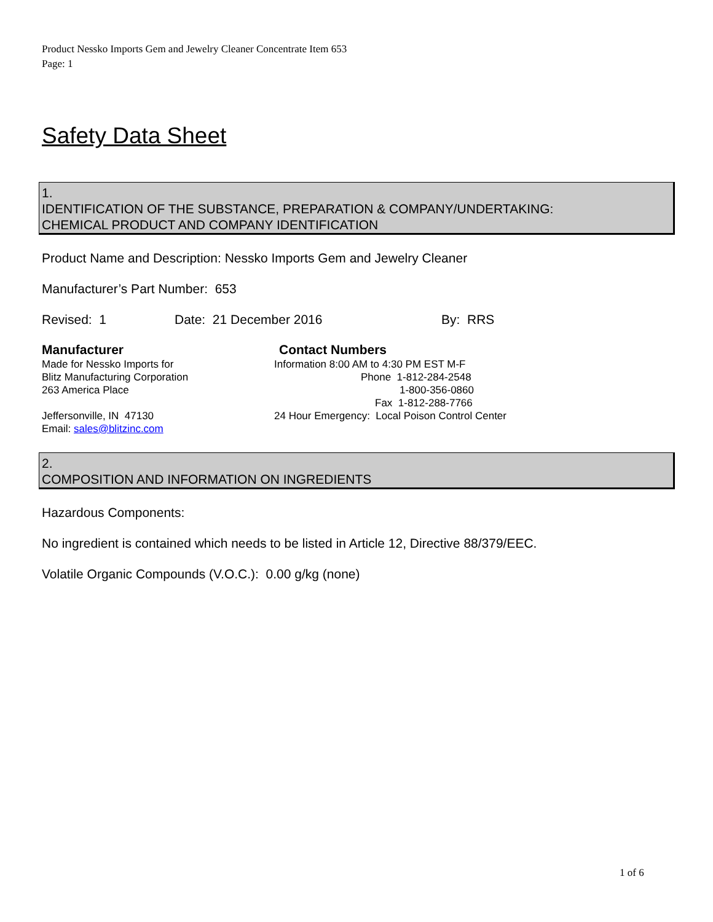Product Nessko Imports Gem and Jewelry Cleaner Concentrate Item 653
Page: 1
Safety Data Sheet
1.
IDENTIFICATION OF THE SUBSTANCE, PREPARATION & COMPANY/UNDERTAKING:
CHEMICAL PRODUCT AND COMPANY IDENTIFICATION
Product Name and Description: Nessko Imports Gem and Jewelry Cleaner
Manufacturer’s Part Number: 653
Revised: 1 Date: 21 December 2016 By: RRS
Manufacturer
Made for Nessko Imports for
Blitz Manufacturing Corporation
263 America Place
Jeffersonville, IN 47130
Email: sales@blitzinc.com
Contact Numbers
Information 8:00 AM to 4:30 PM EST M-F
Phone 1-812-284-2548
1-800-356-0860
Fax 1-812-288-7766
24 Hour Emergency: Local Poison Control Center
2.
COMPOSITION AND INFORMATION ON INGREDIENTS
Hazardous Components:
No ingredient is contained which needs to be listed in Article 12, Directive 88/379/EEC.
Volatile Organic Compounds (V.O.C.): 0.00 g/kg (none)
1 of 6